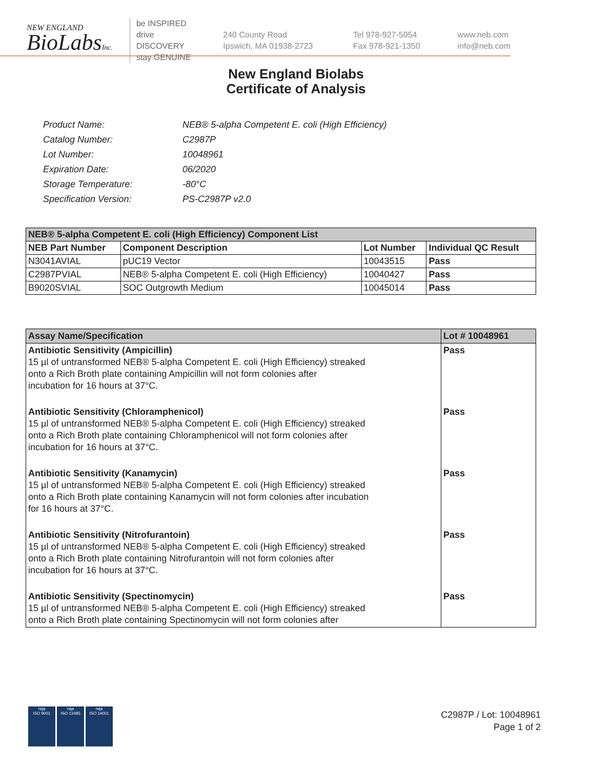NEW ENGLAND
BioLabsInc.
be INSPIRED
drive DISCOVERY
stay GENUINE
240 County Road
Ipswich, MA 01938-2723
Tel 978-927-5054
Fax 978-921-1350
www.neb.com
info@neb.com
New England Biolabs
Certificate of Analysis
| Product Name: | NEB® 5-alpha Competent E. coli (High Efficiency) |
| Catalog Number: | C2987P |
| Lot Number: | 10048961 |
| Expiration Date: | 06/2020 |
| Storage Temperature: | -80°C |
| Specification Version: | PS-C2987P v2.0 |
| NEB® 5-alpha Competent E. coli (High Efficiency) Component List | | | |
| --- | --- | --- | --- |
| NEB Part Number | Component Description | Lot Number | Individual QC Result |
| N3041AVIAL | pUC19 Vector | 10043515 | Pass |
| C2987PVIAL | NEB® 5-alpha Competent E. coli (High Efficiency) | 10040427 | Pass |
| B9020SVIAL | SOC Outgrowth Medium | 10045014 | Pass |
| Assay Name/Specification | Lot # 10048961 |
| --- | --- |
| Antibiotic Sensitivity (Ampicillin) 15 µl of untransformed NEB® 5-alpha Competent E. coli (High Efficiency) streaked onto a Rich Broth plate containing Ampicillin will not form colonies after incubation for 16 hours at 37°C. | Pass |
| Antibiotic Sensitivity (Chloramphenicol) 15 µl of untransformed NEB® 5-alpha Competent E. coli (High Efficiency) streaked onto a Rich Broth plate containing Chloramphenicol will not form colonies after incubation for 16 hours at 37°C. | Pass |
| Antibiotic Sensitivity (Kanamycin) 15 µl of untransformed NEB® 5-alpha Competent E. coli (High Efficiency) streaked onto a Rich Broth plate containing Kanamycin will not form colonies after incubation for 16 hours at 37°C. | Pass |
| Antibiotic Sensitivity (Nitrofurantoin) 15 µl of untransformed NEB® 5-alpha Competent E. coli (High Efficiency) streaked onto a Rich Broth plate containing Nitrofurantoin will not form colonies after incubation for 16 hours at 37°C. | Pass |
| Antibiotic Sensitivity (Spectinomycin) 15 µl of untransformed NEB® 5-alpha Competent E. coli (High Efficiency) streaked onto a Rich Broth plate containing Spectinomycin will not form colonies after | Pass |
nqa
ISO 9001
nqa
ISO 13485
nqa
ISO 14001
C2987P / Lot: 10048961
Page 1 of 2